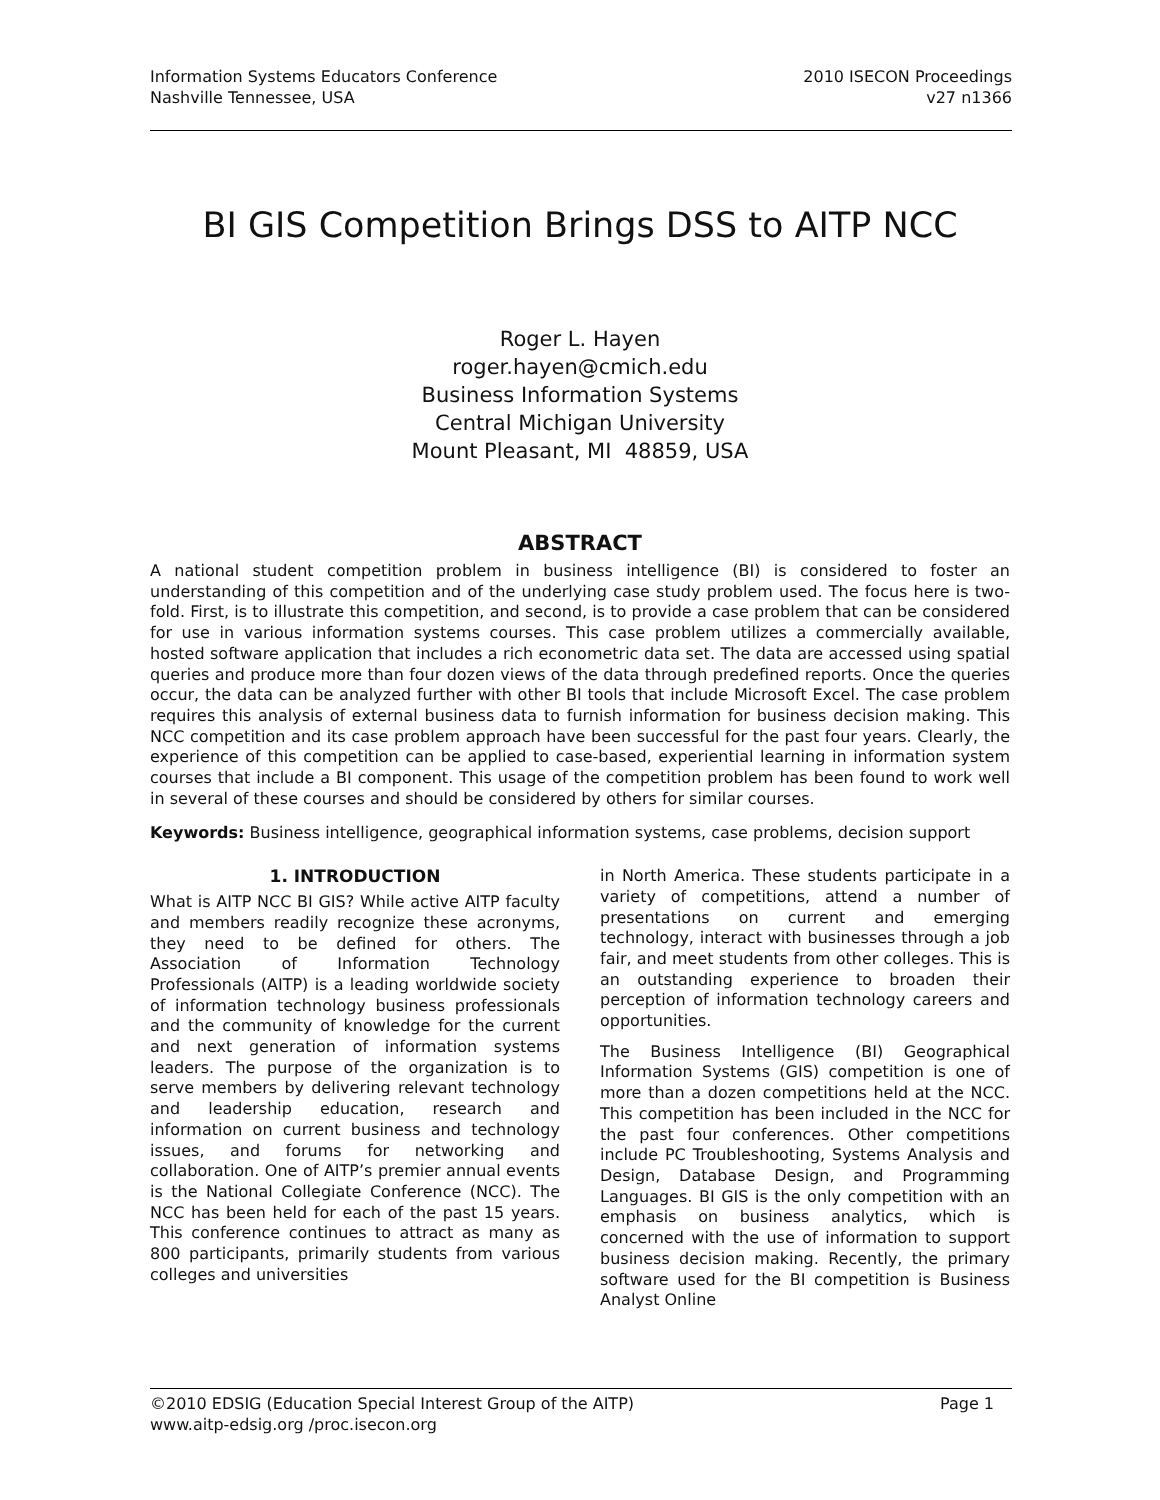Information Systems Educators Conference
Nashville Tennessee, USA
2010 ISECON Proceedings
v27 n1366
BI GIS Competition Brings DSS to AITP NCC
Roger L. Hayen
roger.hayen@cmich.edu
Business Information Systems
Central Michigan University
Mount Pleasant, MI 48859, USA
ABSTRACT
A national student competition problem in business intelligence (BI) is considered to foster an understanding of this competition and of the underlying case study problem used. The focus here is two-fold. First, is to illustrate this competition, and second, is to provide a case problem that can be considered for use in various information systems courses. This case problem utilizes a commercially available, hosted software application that includes a rich econometric data set. The data are accessed using spatial queries and produce more than four dozen views of the data through predefined reports. Once the queries occur, the data can be analyzed further with other BI tools that include Microsoft Excel. The case problem requires this analysis of external business data to furnish information for business decision making. This NCC competition and its case problem approach have been successful for the past four years. Clearly, the experience of this competition can be applied to case-based, experiential learning in information system courses that include a BI component. This usage of the competition problem has been found to work well in several of these courses and should be considered by others for similar courses.
Keywords: Business intelligence, geographical information systems, case problems, decision support
1. INTRODUCTION
What is AITP NCC BI GIS? While active AITP faculty and members readily recognize these acronyms, they need to be defined for others. The Association of Information Technology Professionals (AITP) is a leading worldwide society of information technology business professionals and the community of knowledge for the current and next generation of information systems leaders. The purpose of the organization is to serve members by delivering relevant technology and leadership education, research and information on current business and technology issues, and forums for networking and collaboration. One of AITP’s premier annual events is the National Collegiate Conference (NCC). The NCC has been held for each of the past 15 years. This conference continues to attract as many as 800 participants, primarily students from various colleges and universities
in North America. These students participate in a variety of competitions, attend a number of presentations on current and emerging technology, interact with businesses through a job fair, and meet students from other colleges. This is an outstanding experience to broaden their perception of information technology careers and opportunities.
The Business Intelligence (BI) Geographical Information Systems (GIS) competition is one of more than a dozen competitions held at the NCC. This competition has been included in the NCC for the past four conferences. Other competitions include PC Troubleshooting, Systems Analysis and Design, Database Design, and Programming Languages. BI GIS is the only competition with an emphasis on business analytics, which is concerned with the use of information to support business decision making. Recently, the primary software used for the BI competition is Business Analyst Online
©2010 EDSIG (Education Special Interest Group of the AITP) Page 1
www.aitp-edsig.org /proc.isecon.org